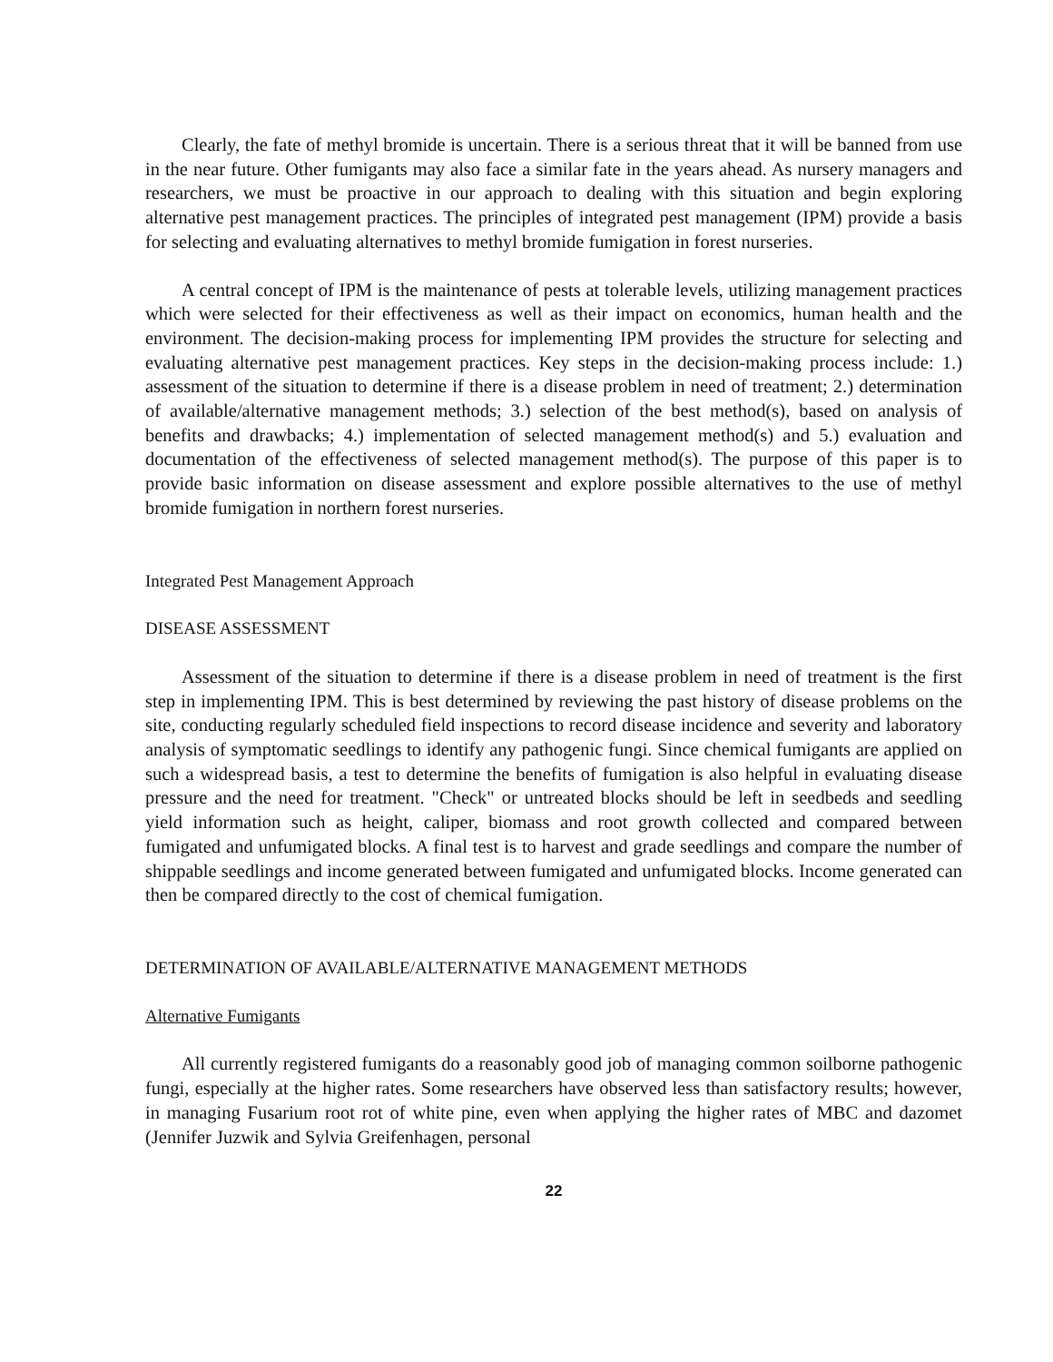Clearly, the fate of methyl bromide is uncertain. There is a serious threat that it will be banned from use in the near future. Other fumigants may also face a similar fate in the years ahead. As nursery managers and researchers, we must be proactive in our approach to dealing with this situation and begin exploring alternative pest management practices. The principles of integrated pest management (IPM) provide a basis for selecting and evaluating alternatives to methyl bromide fumigation in forest nurseries.
A central concept of IPM is the maintenance of pests at tolerable levels, utilizing management practices which were selected for their effectiveness as well as their impact on economics, human health and the environment. The decision-making process for implementing IPM provides the structure for selecting and evaluating alternative pest management practices. Key steps in the decision-making process include: 1.) assessment of the situation to determine if there is a disease problem in need of treatment; 2.) determination of available/alternative management methods; 3.) selection of the best method(s), based on analysis of benefits and drawbacks; 4.) implementation of selected management method(s) and 5.) evaluation and documentation of the effectiveness of selected management method(s). The purpose of this paper is to provide basic information on disease assessment and explore possible alternatives to the use of methyl bromide fumigation in northern forest nurseries.
Integrated Pest Management Approach
DISEASE ASSESSMENT
Assessment of the situation to determine if there is a disease problem in need of treatment is the first step in implementing IPM. This is best determined by reviewing the past history of disease problems on the site, conducting regularly scheduled field inspections to record disease incidence and severity and laboratory analysis of symptomatic seedlings to identify any pathogenic fungi. Since chemical fumigants are applied on such a widespread basis, a test to determine the benefits of fumigation is also helpful in evaluating disease pressure and the need for treatment. "Check" or untreated blocks should be left in seedbeds and seedling yield information such as height, caliper, biomass and root growth collected and compared between fumigated and unfumigated blocks. A final test is to harvest and grade seedlings and compare the number of shippable seedlings and income generated between fumigated and unfumigated blocks. Income generated can then be compared directly to the cost of chemical fumigation.
DETERMINATION OF AVAILABLE/ALTERNATIVE MANAGEMENT METHODS
Alternative Fumigants
All currently registered fumigants do a reasonably good job of managing common soilborne pathogenic fungi, especially at the higher rates. Some researchers have observed less than satisfactory results; however, in managing Fusarium root rot of white pine, even when applying the higher rates of MBC and dazomet (Jennifer Juzwik and Sylvia Greifenhagen, personal
22